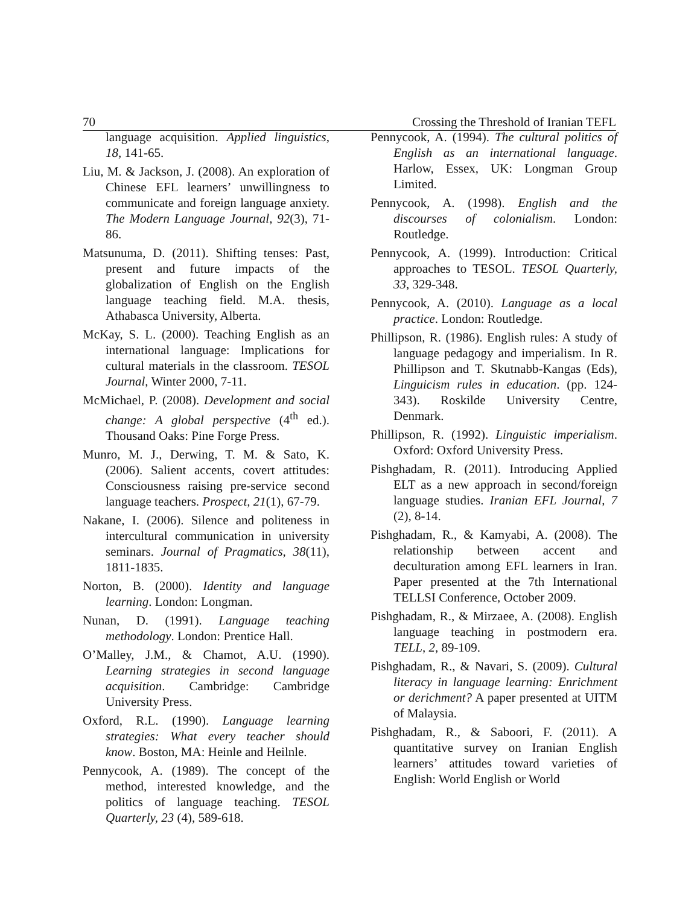70 Crossing the Threshold of Iranian TEFL
language acquisition. Applied linguistics, 18, 141-65.
Liu, M. & Jackson, J. (2008). An exploration of Chinese EFL learners’ unwillingness to communicate and foreign language anxiety. The Modern Language Journal, 92(3), 71-86.
Matsunuma, D. (2011). Shifting tenses: Past, present and future impacts of the globalization of English on the English language teaching field. M.A. thesis, Athabasca University, Alberta.
McKay, S. L. (2000). Teaching English as an international language: Implications for cultural materials in the classroom. TESOL Journal, Winter 2000, 7-11.
McMichael, P. (2008). Development and social change: A global perspective (4<sup>th</sup> ed.). Thousand Oaks: Pine Forge Press.
Munro, M. J., Derwing, T. M. & Sato, K. (2006). Salient accents, covert attitudes: Consciousness raising pre-service second language teachers. Prospect, 21(1), 67-79.
Nakane, I. (2006). Silence and politeness in intercultural communication in university seminars. Journal of Pragmatics, 38(11), 1811-1835.
Norton, B. (2000). Identity and language learning. London: Longman.
Nunan, D. (1991). Language teaching methodology. London: Prentice Hall.
O’Malley, J.M., & Chamot, A.U. (1990). Learning strategies in second language acquisition. Cambridge: Cambridge University Press.
Oxford, R.L. (1990). Language learning strategies: What every teacher should know. Boston, MA: Heinle and Heilnle.
Pennycook, A. (1989). The concept of the method, interested knowledge, and the politics of language teaching. TESOL Quarterly, 23 (4), 589-618.
Pennycook, A. (1994). The cultural politics of English as an international language. Harlow, Essex, UK: Longman Group Limited.
Pennycook, A. (1998). English and the discourses of colonialism. London: Routledge.
Pennycook, A. (1999). Introduction: Critical approaches to TESOL. TESOL Quarterly, 33, 329-348.
Pennycook, A. (2010). Language as a local practice. London: Routledge.
Phillipson, R. (1986). English rules: A study of language pedagogy and imperialism. In R. Phillipson and T. Skutnabb-Kangas (Eds), Linguicism rules in education. (pp. 124-343). Roskilde University Centre, Denmark.
Phillipson, R. (1992). Linguistic imperialism. Oxford: Oxford University Press.
Pishghadam, R. (2011). Introducing Applied ELT as a new approach in second/foreign language studies. Iranian EFL Journal, 7 (2), 8-14.
Pishghadam, R., & Kamyabi, A. (2008). The relationship between accent and deculturation among EFL learners in Iran. Paper presented at the 7th International TELLSI Conference, October 2009.
Pishghadam, R., & Mirzaee, A. (2008). English language teaching in postmodern era. TELL, 2, 89-109.
Pishghadam, R., & Navari, S. (2009). Cultural literacy in language learning: Enrichment or derichment? A paper presented at UITM of Malaysia.
Pishghadam, R., & Saboori, F. (2011). A quantitative survey on Iranian English learners’ attitudes toward varieties of English: World English or World